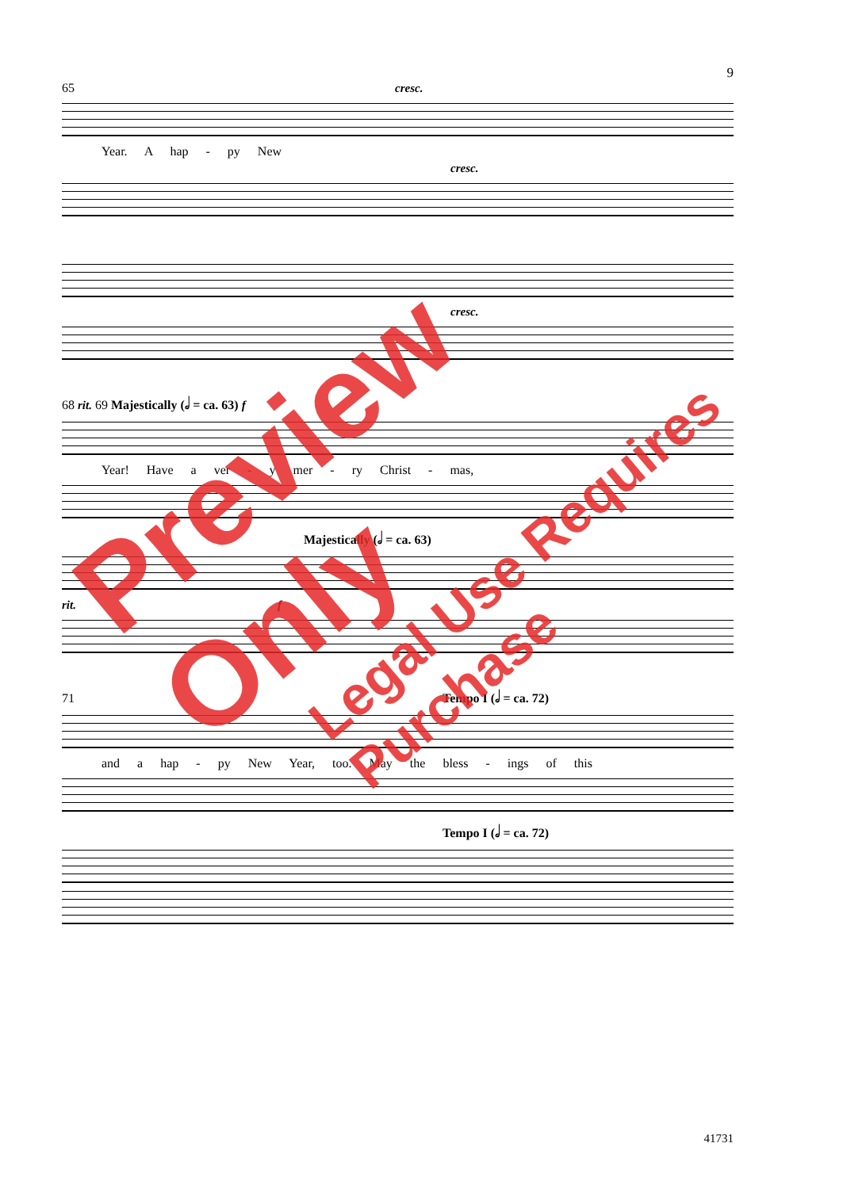9
65 cresc.
Year. A hap - py New
cresc.
cresc.
68 rit. 69 Majestically (𝅗𝅥 = ca. 63) f
Year! Have a ver - y mer - ry Christ - mas,
Majestically (𝅗𝅥 = ca. 63)
rit. f
71 Tempo I (𝅗𝅥 = ca. 72)
and a hap - py New Year, too. May the bless - ings of this
Tempo I (𝅗𝅥 = ca. 72)
41731
Preview Only
Legal Use Requires Purchase